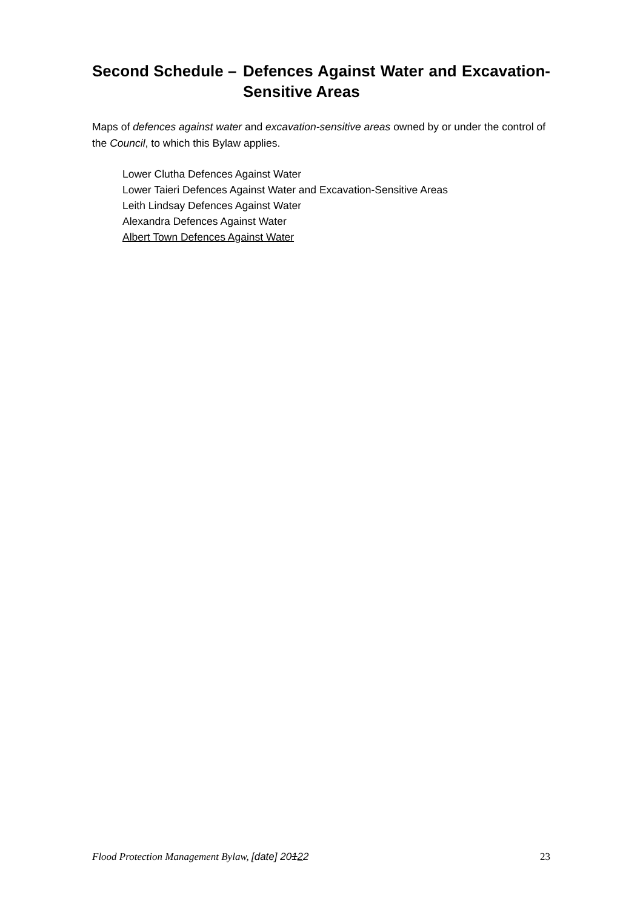Second Schedule – Defences Against Water and Excavation-Sensitive Areas
Maps of defences against water and excavation-sensitive areas owned by or under the control of the Council, to which this Bylaw applies.
Lower Clutha Defences Against Water
Lower Taieri Defences Against Water and Excavation-Sensitive Areas
Leith Lindsay Defences Against Water
Alexandra Defences Against Water
Albert Town Defences Against Water
Flood Protection Management Bylaw, [date] 20122 23